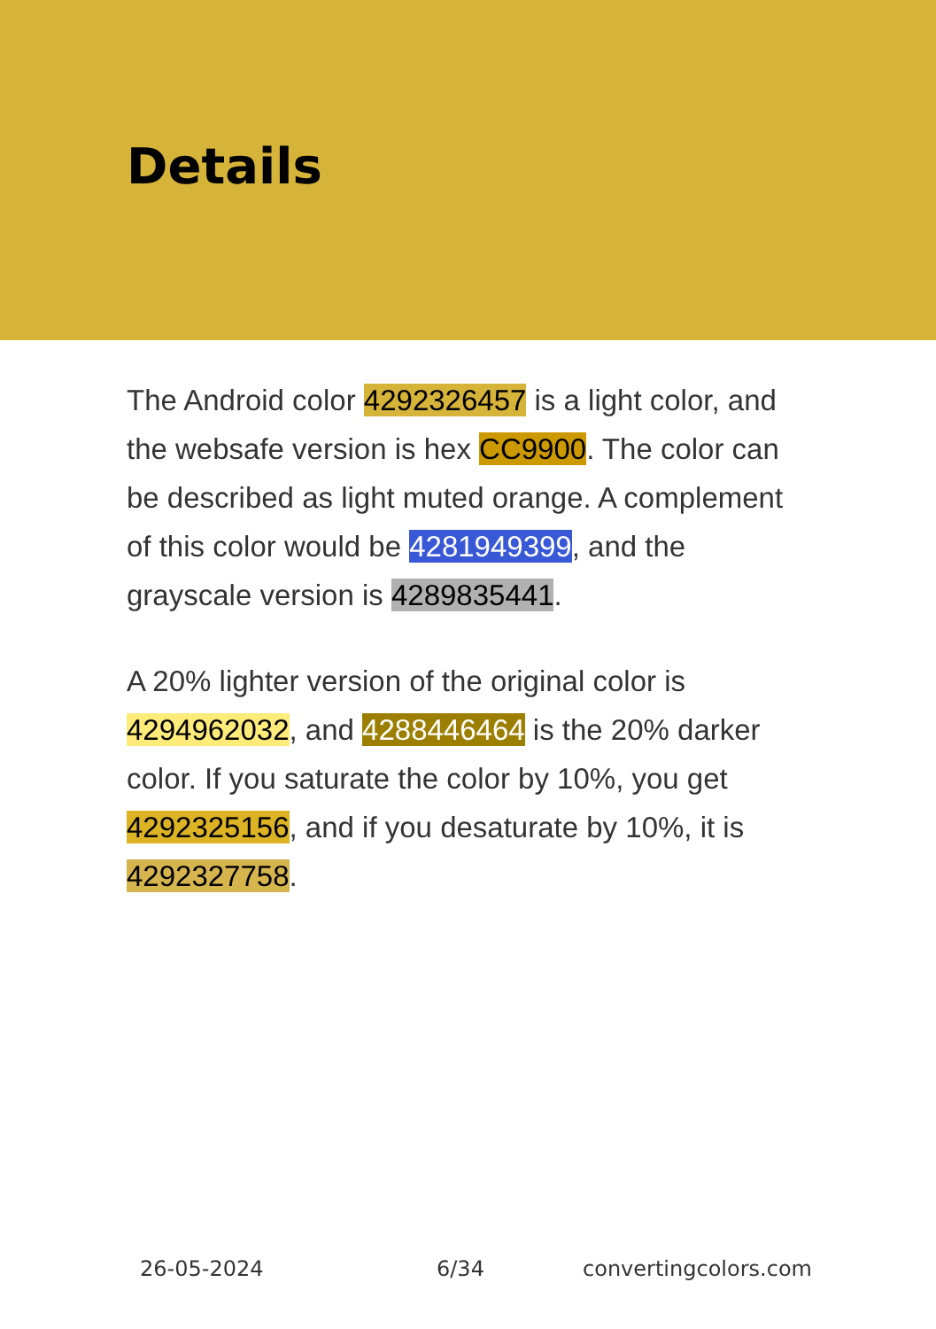Details
The Android color 4292326457 is a light color, and the websafe version is hex CC9900. The color can be described as light muted orange. A complement of this color would be 4281949399, and the grayscale version is 4289835441.
A 20% lighter version of the original color is 4294962032, and 4288446464 is the 20% darker color. If you saturate the color by 10%, you get 4292325156, and if you desaturate by 10%, it is 4292327758.
26-05-2024 6/34 convertingcolors.com